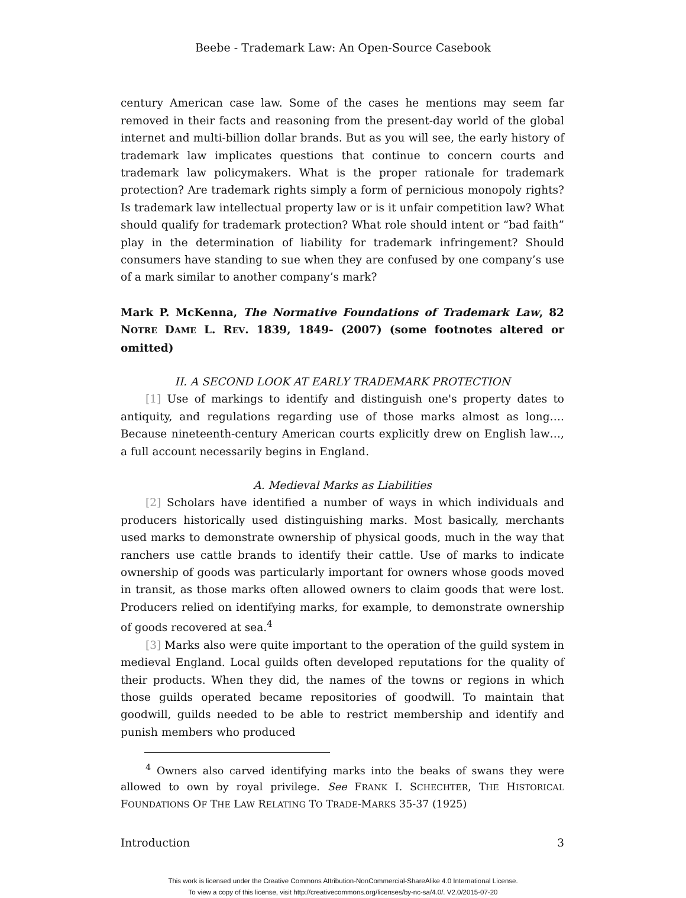Beebe - Trademark Law: An Open-Source Casebook
century American case law. Some of the cases he mentions may seem far removed in their facts and reasoning from the present-day world of the global internet and multi-billion dollar brands. But as you will see, the early history of trademark law implicates questions that continue to concern courts and trademark law policymakers. What is the proper rationale for trademark protection? Are trademark rights simply a form of pernicious monopoly rights? Is trademark law intellectual property law or is it unfair competition law? What should qualify for trademark protection? What role should intent or “bad faith” play in the determination of liability for trademark infringement? Should consumers have standing to sue when they are confused by one company’s use of a mark similar to another company’s mark?
Mark P. McKenna, The Normative Foundations of Trademark Law, 82 NOTRE DAME L. REV. 1839, 1849- (2007) (some footnotes altered or omitted)
II. A SECOND LOOK AT EARLY TRADEMARK PROTECTION
[1] Use of markings to identify and distinguish one's property dates to antiquity, and regulations regarding use of those marks almost as long…. Because nineteenth-century American courts explicitly drew on English law…, a full account necessarily begins in England.
A. Medieval Marks as Liabilities
[2] Scholars have identified a number of ways in which individuals and producers historically used distinguishing marks. Most basically, merchants used marks to demonstrate ownership of physical goods, much in the way that ranchers use cattle brands to identify their cattle. Use of marks to indicate ownership of goods was particularly important for owners whose goods moved in transit, as those marks often allowed owners to claim goods that were lost. Producers relied on identifying marks, for example, to demonstrate ownership of goods recovered at sea.<sup>4</sup>
[3] Marks also were quite important to the operation of the guild system in medieval England. Local guilds often developed reputations for the quality of their products. When they did, the names of the towns or regions in which those guilds operated became repositories of goodwill. To maintain that goodwill, guilds needed to be able to restrict membership and identify and punish members who produced
<sup>4</sup> Owners also carved identifying marks into the beaks of swans they were allowed to own by royal privilege. See FRANK I. SCHECHTER, THE HISTORICAL FOUNDATIONS OF THE LAW RELATING TO TRADE-MARKS 35-37 (1925)
Introduction 3
This work is licensed under the Creative Commons Attribution-NonCommercial-ShareAlike 4.0 International License.
To view a copy of this license, visit http://creativecommons.org/licenses/by-nc-sa/4.0/. V2.0/2015-07-20